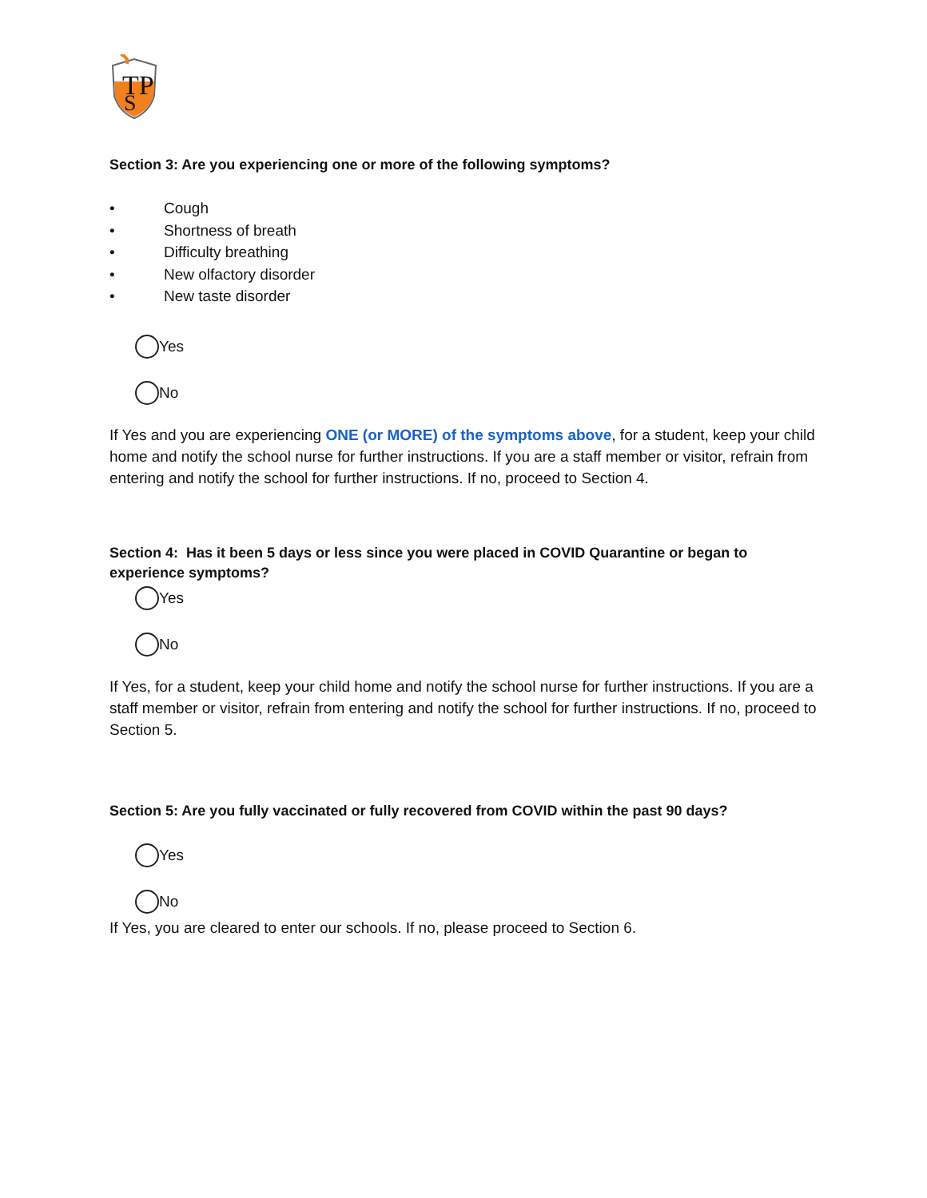TP
S
Section 3: Are you experiencing one or more of the following symptoms?
• Cough
• Shortness of breath
• Difficulty breathing
• New olfactory disorder
• New taste disorder
Yes
No
If Yes and you are experiencing ONE (or MORE) of the symptoms above, for a student, keep your child home and notify the school nurse for further instructions. If you are a staff member or visitor, refrain from entering and notify the school for further instructions. If no, proceed to Section 4.
Section 4: Has it been 5 days or less since you were placed in COVID Quarantine or began to experience symptoms?
Yes
No
If Yes, for a student, keep your child home and notify the school nurse for further instructions. If you are a staff member or visitor, refrain from entering and notify the school for further instructions. If no, proceed to Section 5.
Section 5: Are you fully vaccinated or fully recovered from COVID within the past 90 days?
Yes
No
If Yes, you are cleared to enter our schools. If no, please proceed to Section 6.